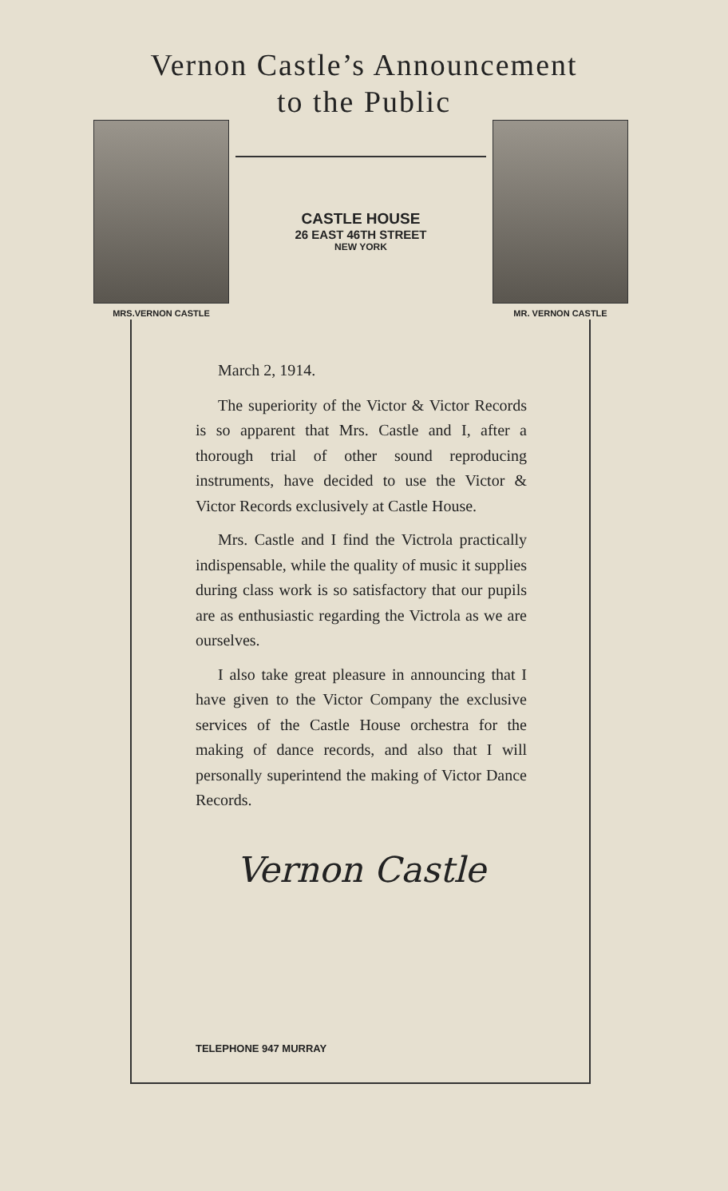Vernon Castle’s Announcement
to the Public
MRS.VERNON CASTLE
CASTLE HOUSE
26 EAST 46TH STREET
NEW YORK
MR. VERNON CASTLE
March 2, 1914.
The superiority of the Victor & Victor Records is so apparent that Mrs. Castle and I, after a thorough trial of other sound reproducing instruments, have decided to use the Victor & Victor Records exclusively at Castle House.
Mrs. Castle and I find the Victrola practically indispensable, while the quality of music it supplies during class work is so satisfactory that our pupils are as enthusiastic regarding the Victrola as we are ourselves.
I also take great pleasure in announcing that I have given to the Victor Company the exclusive services of the Castle House orchestra for the making of dance records, and also that I will personally superintend the making of Victor Dance Records.
Vernon Castle
TELEPHONE 947 MURRAY